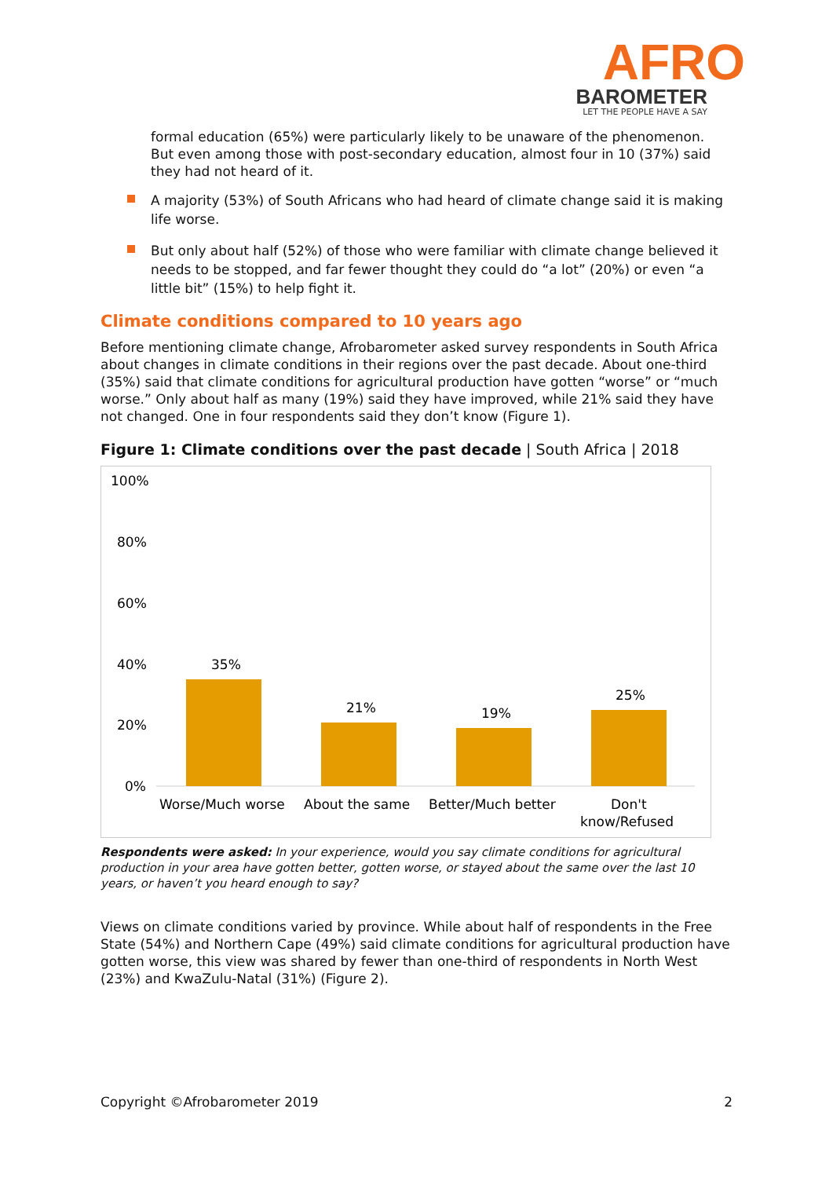AFRO
BAROMETER
LET THE PEOPLE HAVE A SAY
formal education (65%) were particularly likely to be unaware of the phenomenon. But even among those with post-secondary education, almost four in 10 (37%) said they had not heard of it.
A majority (53%) of South Africans who had heard of climate change said it is making life worse.
But only about half (52%) of those who were familiar with climate change believed it needs to be stopped, and far fewer thought they could do “a lot” (20%) or even “a little bit” (15%) to help fight it.
Climate conditions compared to 10 years ago
Before mentioning climate change, Afrobarometer asked survey respondents in South Africa about changes in climate conditions in their regions over the past decade. About one-third (35%) said that climate conditions for agricultural production have gotten “worse” or “much worse.” Only about half as many (19%) said they have improved, while 21% said they have not changed. One in four respondents said they don’t know (Figure 1).
Figure 1: Climate conditions over the past decade | South Africa | 2018
100%
80%
60%
40%
20%
0%
35%
21%
19%
25%
Worse/Much worse
About the same
Better/Much better
Don't
know/Refused
Respondents were asked: In your experience, would you say climate conditions for agricultural production in your area have gotten better, gotten worse, or stayed about the same over the last 10 years, or haven’t you heard enough to say?
Views on climate conditions varied by province. While about half of respondents in the Free State (54%) and Northern Cape (49%) said climate conditions for agricultural production have gotten worse, this view was shared by fewer than one-third of respondents in North West (23%) and KwaZulu-Natal (31%) (Figure 2).
Copyright ©Afrobarometer 2019 2